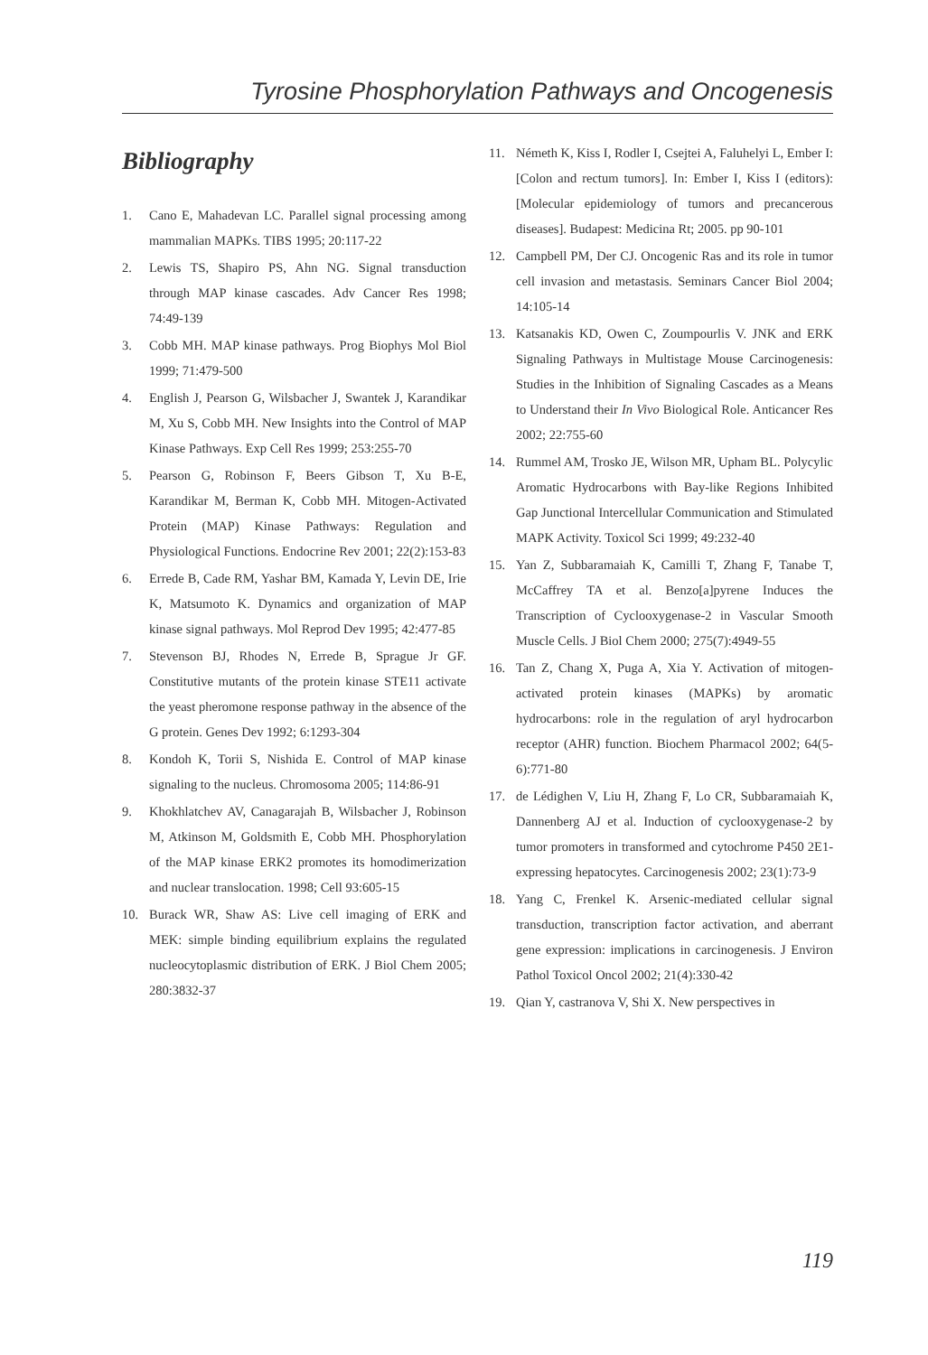Tyrosine Phosphorylation Pathways and Oncogenesis
Bibliography
1. Cano E, Mahadevan LC. Parallel signal processing among mammalian MAPKs. TIBS 1995; 20:117-22
2. Lewis TS, Shapiro PS, Ahn NG. Signal transduction through MAP kinase cascades. Adv Cancer Res 1998; 74:49-139
3. Cobb MH. MAP kinase pathways. Prog Biophys Mol Biol 1999; 71:479-500
4. English J, Pearson G, Wilsbacher J, Swantek J, Karandikar M, Xu S, Cobb MH. New Insights into the Control of MAP Kinase Pathways. Exp Cell Res 1999; 253:255-70
5. Pearson G, Robinson F, Beers Gibson T, Xu B-E, Karandikar M, Berman K, Cobb MH. Mitogen-Activated Protein (MAP) Kinase Pathways: Regulation and Physiological Functions. Endocrine Rev 2001; 22(2):153-83
6. Errede B, Cade RM, Yashar BM, Kamada Y, Levin DE, Irie K, Matsumoto K. Dynamics and organization of MAP kinase signal pathways. Mol Reprod Dev 1995; 42:477-85
7. Stevenson BJ, Rhodes N, Errede B, Sprague Jr GF. Constitutive mutants of the protein kinase STE11 activate the yeast pheromone response pathway in the absence of the G protein. Genes Dev 1992; 6:1293-304
8. Kondoh K, Torii S, Nishida E. Control of MAP kinase signaling to the nucleus. Chromosoma 2005; 114:86-91
9. Khokhlatchev AV, Canagarajah B, Wilsbacher J, Robinson M, Atkinson M, Goldsmith E, Cobb MH. Phosphorylation of the MAP kinase ERK2 promotes its homodimerization and nuclear translocation. 1998; Cell 93:605-15
10. Burack WR, Shaw AS: Live cell imaging of ERK and MEK: simple binding equilibrium explains the regulated nucleocytoplasmic distribution of ERK. J Biol Chem 2005; 280:3832-37
11. Németh K, Kiss I, Rodler I, Csejtei A, Faluhelyi L, Ember I: [Colon and rectum tumors]. In: Ember I, Kiss I (editors): [Molecular epidemiology of tumors and precancerous diseases]. Budapest: Medicina Rt; 2005. pp 90-101
12. Campbell PM, Der CJ. Oncogenic Ras and its role in tumor cell invasion and metastasis. Seminars Cancer Biol 2004; 14:105-14
13. Katsanakis KD, Owen C, Zoumpourlis V. JNK and ERK Signaling Pathways in Multistage Mouse Carcinogenesis: Studies in the Inhibition of Signaling Cascades as a Means to Understand their In Vivo Biological Role. Anticancer Res 2002; 22:755-60
14. Rummel AM, Trosko JE, Wilson MR, Upham BL. Polycylic Aromatic Hydrocarbons with Bay-like Regions Inhibited Gap Junctional Intercellular Communication and Stimulated MAPK Activity. Toxicol Sci 1999; 49:232-40
15. Yan Z, Subbaramaiah K, Camilli T, Zhang F, Tanabe T, McCaffrey TA et al. Benzo[a]pyrene Induces the Transcription of Cyclooxygenase-2 in Vascular Smooth Muscle Cells. J Biol Chem 2000; 275(7):4949-55
16. Tan Z, Chang X, Puga A, Xia Y. Activation of mitogen-activated protein kinases (MAPKs) by aromatic hydrocarbons: role in the regulation of aryl hydrocarbon receptor (AHR) function. Biochem Pharmacol 2002; 64(5-6):771-80
17. de Lédighen V, Liu H, Zhang F, Lo CR, Subbaramaiah K, Dannenberg AJ et al. Induction of cyclooxygenase-2 by tumor promoters in transformed and cytochrome P450 2E1-expressing hepatocytes. Carcinogenesis 2002; 23(1):73-9
18. Yang C, Frenkel K. Arsenic-mediated cellular signal transduction, transcription factor activation, and aberrant gene expression: implications in carcinogenesis. J Environ Pathol Toxicol Oncol 2002; 21(4):330-42
19. Qian Y, castranova V, Shi X. New perspectives in
119